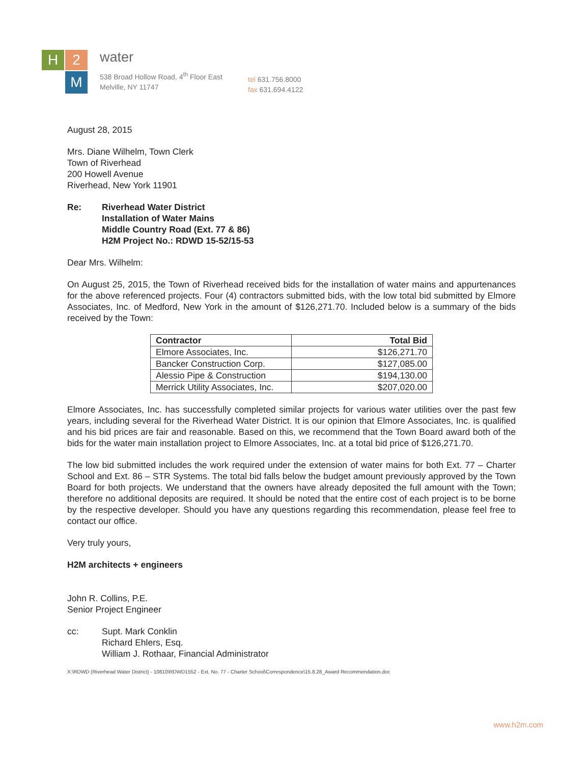H
2
M
water
538 Broad Hollow Road, 4<sup>th</sup> Floor East
Melville, NY 11747
tel 631.756.8000
fax 631.694.4122
August 28, 2015
Mrs. Diane Wilhelm, Town Clerk
Town of Riverhead
200 Howell Avenue
Riverhead, New York 11901
Re: Riverhead Water District
Installation of Water Mains
Middle Country Road (Ext. 77 & 86)
H2M Project No.: RDWD 15-52/15-53
Dear Mrs. Wilhelm:
On August 25, 2015, the Town of Riverhead received bids for the installation of water mains and appurtenances for the above referenced projects. Four (4) contractors submitted bids, with the low total bid submitted by Elmore Associates, Inc. of Medford, New York in the amount of $126,271.70. Included below is a summary of the bids received by the Town:
| Contractor | Total Bid |
| --- | --- |
| Elmore Associates, Inc. | $126,271.70 |
| Bancker Construction Corp. | $127,085.00 |
| Alessio Pipe & Construction | $194,130.00 |
| Merrick Utility Associates, Inc. | $207,020.00 |
Elmore Associates, Inc. has successfully completed similar projects for various water utilities over the past few years, including several for the Riverhead Water District. It is our opinion that Elmore Associates, Inc. is qualified and his bid prices are fair and reasonable. Based on this, we recommend that the Town Board award both of the bids for the water main installation project to Elmore Associates, Inc. at a total bid price of $126,271.70.
The low bid submitted includes the work required under the extension of water mains for both Ext. 77 – Charter School and Ext. 86 – STR Systems. The total bid falls below the budget amount previously approved by the Town Board for both projects. We understand that the owners have already deposited the full amount with the Town; therefore no additional deposits are required. It should be noted that the entire cost of each project is to be borne by the respective developer. Should you have any questions regarding this recommendation, please feel free to contact our office.
Very truly yours,
H2M architects + engineers
John R. Collins, P.E.
Senior Project Engineer
cc: Supt. Mark Conklin
Richard Ehlers, Esq.
William J. Rothaar, Financial Administrator
X:\RDWD (Riverhead Water District) - 10810\RDWD1552 - Ext. No. 77 - Charter School\Correspondence\15.8.28_Award Recommendation.doc
www.h2m.com